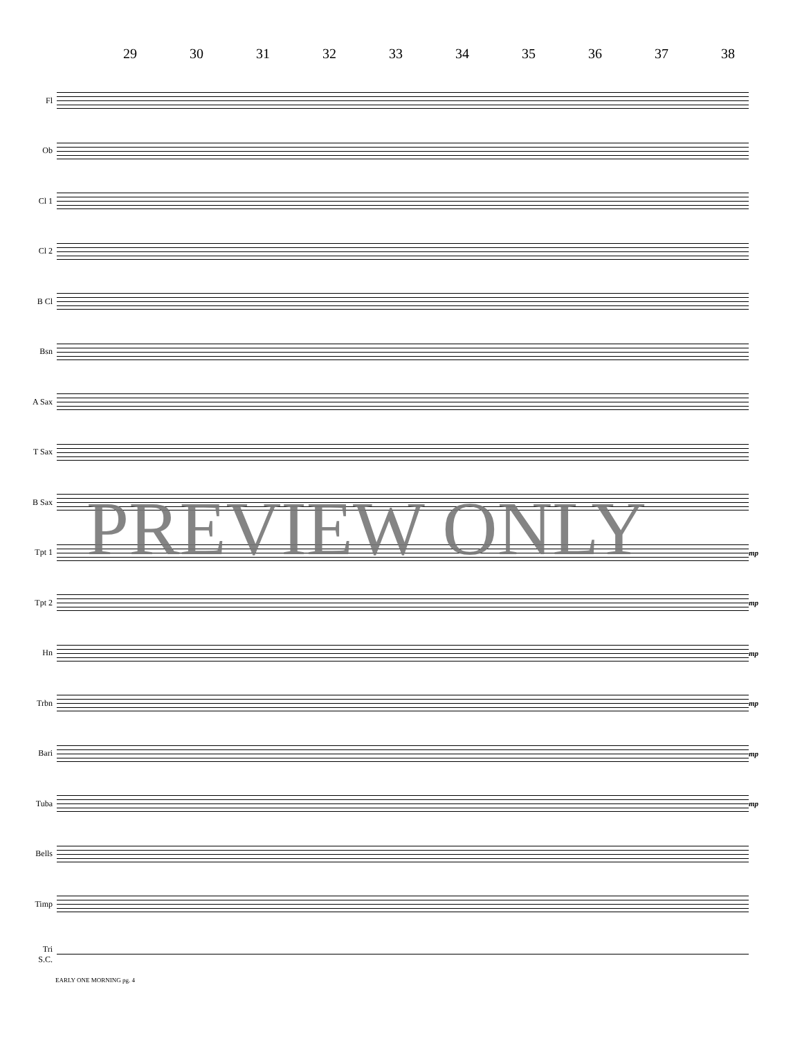29 30 31 32 33 34 35 36 37 38
Fl
Ob
Cl 1
Cl 2
B Cl
Bsn
A Sax
T Sax
B Sax
Tpt 1 mp
Tpt 2 mp
Hn mp
Trbn mp
Bari mp
Tuba mp
Bells
Timp
Tri
S.C.
PREVIEW ONLY
EARLY ONE MORNING pg. 4